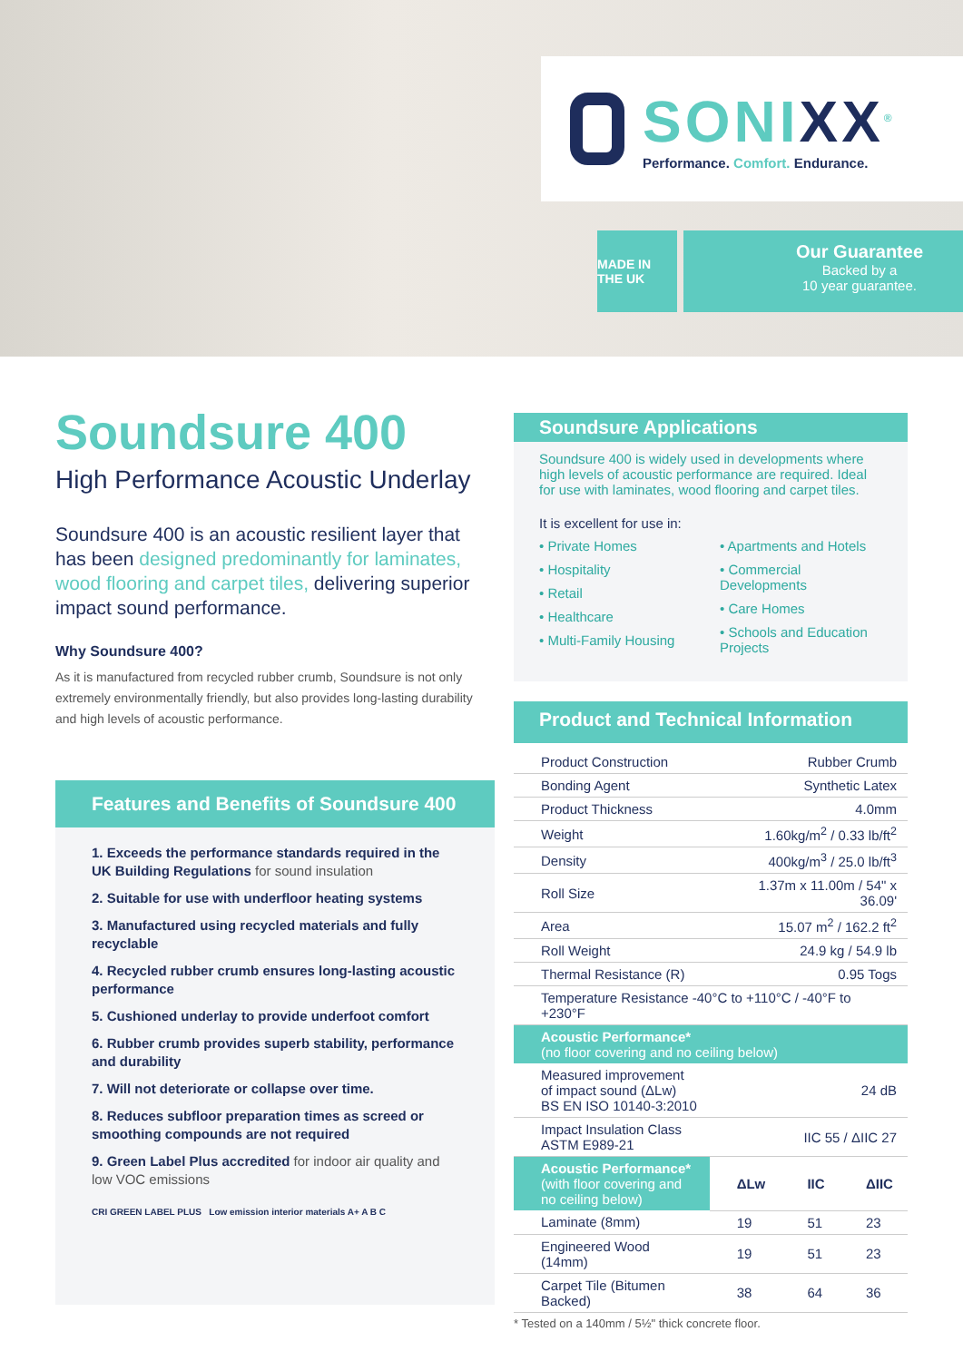SONIXX<sup>®</sup>
Performance. Comfort. Endurance.
MADE IN THE UK
Our Guarantee
Backed by a
10 year guarantee.
Soundsure 400
High Performance Acoustic Underlay
Soundsure 400 is an acoustic resilient layer that has been designed predominantly for laminates, wood flooring and carpet tiles, delivering superior impact sound performance.
Why Soundsure 400?
As it is manufactured from recycled rubber crumb, Soundsure is not only extremely environmentally friendly, but also provides long-lasting durability and high levels of acoustic performance.
Features and Benefits of Soundsure 400
1. Exceeds the performance standards required in the UK Building Regulations for sound insulation
2. Suitable for use with underfloor heating systems
3. Manufactured using recycled materials and fully recyclable
4. Recycled rubber crumb ensures long-lasting acoustic performance
5. Cushioned underlay to provide underfoot comfort
6. Rubber crumb provides superb stability, performance and durability
7. Will not deteriorate or collapse over time.
8. Reduces subfloor preparation times as screed or smoothing compounds are not required
9. Green Label Plus accredited for indoor air quality and low VOC emissions
CRI GREEN LABEL PLUS Low emission interior materials A+ A B C
Soundsure Applications
Soundsure 400 is widely used in developments where high levels of acoustic performance are required. Ideal for use with laminates, wood flooring and carpet tiles.
It is excellent for use in:
• Private Homes
• Hospitality
• Retail
• Healthcare
• Multi-Family Housing
• Apartments and Hotels
• Commercial Developments
• Care Homes
• Schools and Education Projects
Product and Technical Information
| Product Construction | Rubber Crumb | | |
| Bonding Agent | Synthetic Latex | | |
| Product Thickness | 4.0mm | | |
| Weight | 1.60kg/m<sup>2</sup> / 0.33 lb/ft<sup>2</sup> | | |
| Density | 400kg/m<sup>3</sup> / 25.0 lb/ft<sup>3</sup> | | |
| Roll Size | 1.37m x 11.00m / 54" x 36.09' | | |
| Area | 15.07 m<sup>2</sup> / 162.2 ft<sup>2</sup> | | |
| Roll Weight | 24.9 kg / 54.9 lb | | |
| Thermal Resistance (R) | 0.95 Togs | | |
| Temperature Resistance -40°C to +110°C / -40°F to +230°F | | | |
| Acoustic Performance* (no floor covering and no ceiling below) | | | |
| Measured improvement of impact sound (ΔLw) BS EN ISO 10140-3:2010 | 24 dB | | |
| Impact Insulation Class ASTM E989-21 | IIC 55 / ΔIIC 27 | | |
| Acoustic Performance* (with floor covering and no ceiling below) | ΔLw | IIC | ΔIIC |
| Laminate (8mm) | 19 | 51 | 23 |
| Engineered Wood (14mm) | 19 | 51 | 23 |
| Carpet Tile (Bitumen Backed) | 38 | 64 | 36 |
* Tested on a 140mm / 5½" thick concrete floor.